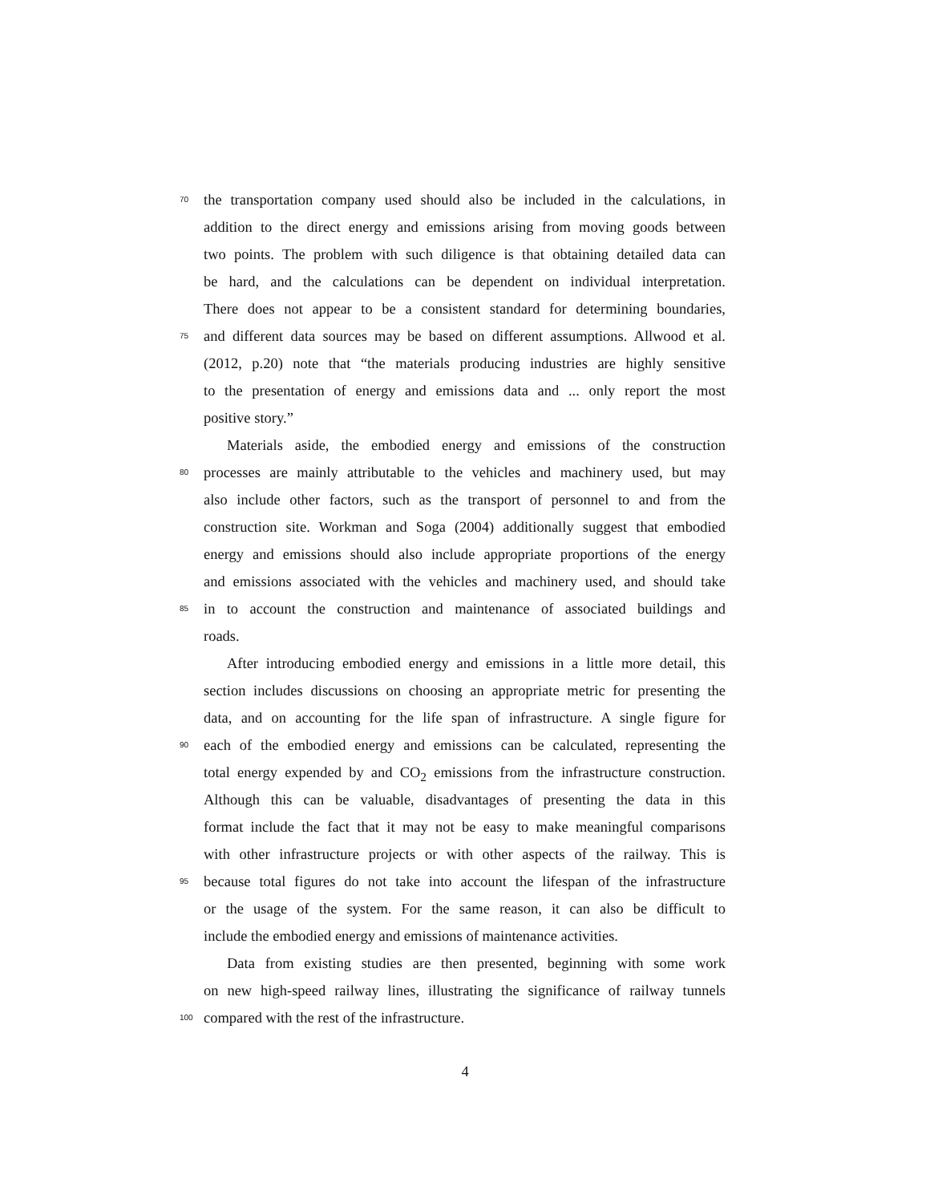70 the transportation company used should also be included in the calculations, in
addition to the direct energy and emissions arising from moving goods between
two points. The problem with such diligence is that obtaining detailed data can
be hard, and the calculations can be dependent on individual interpretation.
There does not appear to be a consistent standard for determining boundaries,
75 and different data sources may be based on different assumptions. Allwood et al.
(2012, p.20) note that “the materials producing industries are highly sensitive
to the presentation of energy and emissions data and ... only report the most
positive story.”
Materials aside, the embodied energy and emissions of the construction
80 processes are mainly attributable to the vehicles and machinery used, but may
also include other factors, such as the transport of personnel to and from the
construction site. Workman and Soga (2004) additionally suggest that embodied
energy and emissions should also include appropriate proportions of the energy
and emissions associated with the vehicles and machinery used, and should take
85 in to account the construction and maintenance of associated buildings and
roads.
After introducing embodied energy and emissions in a little more detail, this
section includes discussions on choosing an appropriate metric for presenting the
data, and on accounting for the life span of infrastructure. A single figure for
90 each of the embodied energy and emissions can be calculated, representing the
total energy expended by and CO<sub>2</sub> emissions from the infrastructure construction.
Although this can be valuable, disadvantages of presenting the data in this
format include the fact that it may not be easy to make meaningful comparisons
with other infrastructure projects or with other aspects of the railway. This is
95 because total figures do not take into account the lifespan of the infrastructure
or the usage of the system. For the same reason, it can also be difficult to
include the embodied energy and emissions of maintenance activities.
Data from existing studies are then presented, beginning with some work
on new high-speed railway lines, illustrating the significance of railway tunnels
100 compared with the rest of the infrastructure.
4